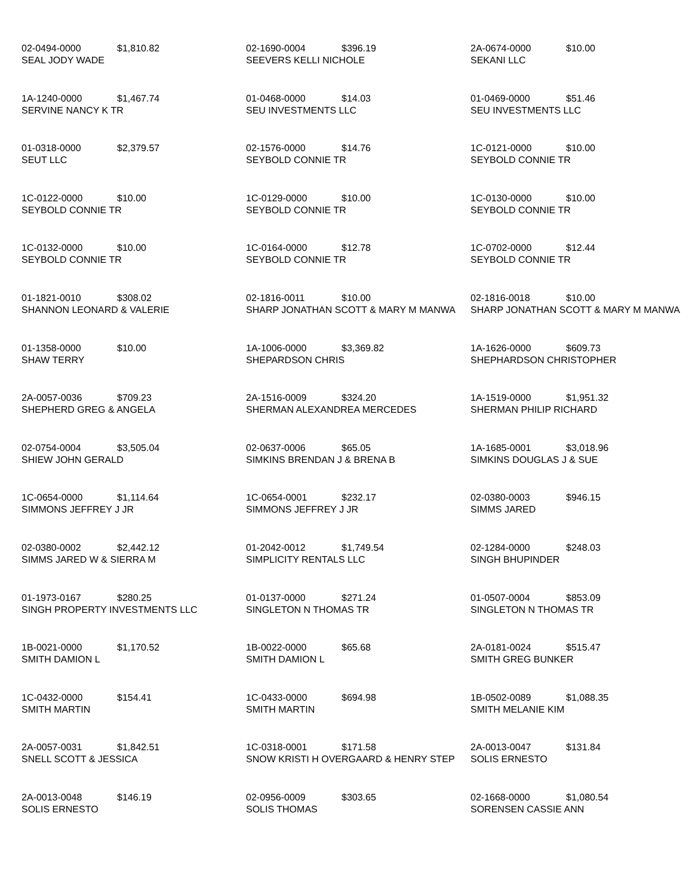| 02-0494-0000 $1,810.82 SEAL JODY WADE | 02-1690-0004 $396.19 SEEVERS KELLI NICHOLE | 2A-0674-0000 $10.00 SEKANI LLC |
| 1A-1240-0000 $1,467.74 SERVINE NANCY K TR | 01-0468-0000 $14.03 SEU INVESTMENTS LLC | 01-0469-0000 $51.46 SEU INVESTMENTS LLC |
| 01-0318-0000 $2,379.57 SEUT LLC | 02-1576-0000 $14.76 SEYBOLD CONNIE TR | 1C-0121-0000 $10.00 SEYBOLD CONNIE TR |
| 1C-0122-0000 $10.00 SEYBOLD CONNIE TR | 1C-0129-0000 $10.00 SEYBOLD CONNIE TR | 1C-0130-0000 $10.00 SEYBOLD CONNIE TR |
| 1C-0132-0000 $10.00 SEYBOLD CONNIE TR | 1C-0164-0000 $12.78 SEYBOLD CONNIE TR | 1C-0702-0000 $12.44 SEYBOLD CONNIE TR |
| 01-1821-0010 $308.02 SHANNON LEONARD & VALERIE | 02-1816-0011 $10.00 SHARP JONATHAN SCOTT & MARY M MANWA | 02-1816-0018 $10.00 SHARP JONATHAN SCOTT & MARY M MANWA |
| 01-1358-0000 $10.00 SHAW TERRY | 1A-1006-0000 $3,369.82 SHEPARDSON CHRIS | 1A-1626-0000 $609.73 SHEPHARDSON CHRISTOPHER |
| 2A-0057-0036 $709.23 SHEPHERD GREG & ANGELA | 2A-1516-0009 $324.20 SHERMAN ALEXANDREA MERCEDES | 1A-1519-0000 $1,951.32 SHERMAN PHILIP RICHARD |
| 02-0754-0004 $3,505.04 SHIEW JOHN GERALD | 02-0637-0006 $65.05 SIMKINS BRENDAN J & BRENA B | 1A-1685-0001 $3,018.96 SIMKINS DOUGLAS J & SUE |
| 1C-0654-0000 $1,114.64 SIMMONS JEFFREY J JR | 1C-0654-0001 $232.17 SIMMONS JEFFREY J JR | 02-0380-0003 $946.15 SIMMS JARED |
| 02-0380-0002 $2,442.12 SIMMS JARED W & SIERRA M | 01-2042-0012 $1,749.54 SIMPLICITY RENTALS LLC | 02-1284-0000 $248.03 SINGH BHUPINDER |
| 01-1973-0167 $280.25 SINGH PROPERTY INVESTMENTS LLC | 01-0137-0000 $271.24 SINGLETON N THOMAS TR | 01-0507-0004 $853.09 SINGLETON N THOMAS TR |
| 1B-0021-0000 $1,170.52 SMITH DAMION L | 1B-0022-0000 $65.68 SMITH DAMION L | 2A-0181-0024 $515.47 SMITH GREG BUNKER |
| 1C-0432-0000 $154.41 SMITH MARTIN | 1C-0433-0000 $694.98 SMITH MARTIN | 1B-0502-0089 $1,088.35 SMITH MELANIE KIM |
| 2A-0057-0031 $1,842.51 SNELL SCOTT & JESSICA | 1C-0318-0001 $171.58 SNOW KRISTI H OVERGAARD & HENRY STEP | 2A-0013-0047 $131.84 SOLIS ERNESTO |
| 2A-0013-0048 $146.19 SOLIS ERNESTO | 02-0956-0009 $303.65 SOLIS THOMAS | 02-1668-0000 $1,080.54 SORENSEN CASSIE ANN |